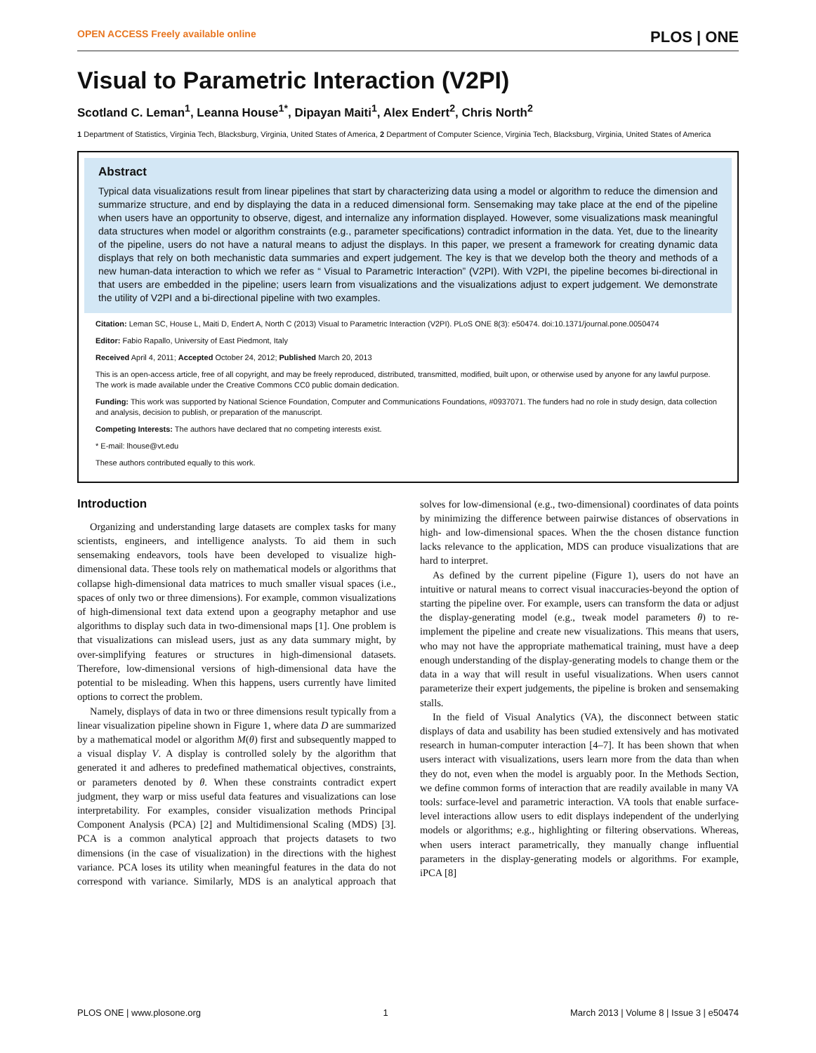OPEN ACCESS Freely available online PLOS | ONE
Visual to Parametric Interaction (V2PI)
Scotland C. Leman<sup>1</sup>, Leanna House<sup>1*</sup>, Dipayan Maiti<sup>1</sup>, Alex Endert<sup>2</sup>, Chris North<sup>2</sup>
1 Department of Statistics, Virginia Tech, Blacksburg, Virginia, United States of America, 2 Department of Computer Science, Virginia Tech, Blacksburg, Virginia, United States of America
Abstract
Typical data visualizations result from linear pipelines that start by characterizing data using a model or algorithm to reduce the dimension and summarize structure, and end by displaying the data in a reduced dimensional form. Sensemaking may take place at the end of the pipeline when users have an opportunity to observe, digest, and internalize any information displayed. However, some visualizations mask meaningful data structures when model or algorithm constraints (e.g., parameter specifications) contradict information in the data. Yet, due to the linearity of the pipeline, users do not have a natural means to adjust the displays. In this paper, we present a framework for creating dynamic data displays that rely on both mechanistic data summaries and expert judgement. The key is that we develop both the theory and methods of a new human-data interaction to which we refer as “ Visual to Parametric Interaction” (V2PI). With V2PI, the pipeline becomes bi-directional in that users are embedded in the pipeline; users learn from visualizations and the visualizations adjust to expert judgement. We demonstrate the utility of V2PI and a bi-directional pipeline with two examples.
Citation: Leman SC, House L, Maiti D, Endert A, North C (2013) Visual to Parametric Interaction (V2PI). PLoS ONE 8(3): e50474. doi:10.1371/journal.pone.0050474
Editor: Fabio Rapallo, University of East Piedmont, Italy
Received April 4, 2011; Accepted October 24, 2012; Published March 20, 2013
This is an open-access article, free of all copyright, and may be freely reproduced, distributed, transmitted, modified, built upon, or otherwise used by anyone for any lawful purpose. The work is made available under the Creative Commons CC0 public domain dedication.
Funding: This work was supported by National Science Foundation, Computer and Communications Foundations, #0937071. The funders had no role in study design, data collection and analysis, decision to publish, or preparation of the manuscript.
Competing Interests: The authors have declared that no competing interests exist.
* E-mail: lhouse@vt.edu
These authors contributed equally to this work.
Introduction
Organizing and understanding large datasets are complex tasks for many scientists, engineers, and intelligence analysts. To aid them in such sensemaking endeavors, tools have been developed to visualize high-dimensional data. These tools rely on mathematical models or algorithms that collapse high-dimensional data matrices to much smaller visual spaces (i.e., spaces of only two or three dimensions). For example, common visualizations of high-dimensional text data extend upon a geography metaphor and use algorithms to display such data in two-dimensional maps [1]. One problem is that visualizations can mislead users, just as any data summary might, by over-simplifying features or structures in high-dimensional datasets. Therefore, low-dimensional versions of high-dimensional data have the potential to be misleading. When this happens, users currently have limited options to correct the problem.
Namely, displays of data in two or three dimensions result typically from a linear visualization pipeline shown in Figure 1, where data D are summarized by a mathematical model or algorithm M(θ) first and subsequently mapped to a visual display V. A display is controlled solely by the algorithm that generated it and adheres to predefined mathematical objectives, constraints, or parameters denoted by θ. When these constraints contradict expert judgment, they warp or miss useful data features and visualizations can lose interpretability. For examples, consider visualization methods Principal Component Analysis (PCA) [2] and Multidimensional Scaling (MDS) [3]. PCA is a common analytical approach that projects datasets to two dimensions (in the case of visualization) in the directions with the highest variance. PCA loses its utility when meaningful features in the data do not correspond with variance. Similarly, MDS is an analytical approach that solves for low-dimensional (e.g., two-dimensional) coordinates of data points by minimizing the difference between pairwise distances of observations in high- and low-dimensional spaces. When the the chosen distance function lacks relevance to the application, MDS can produce visualizations that are hard to interpret.
As defined by the current pipeline (Figure 1), users do not have an intuitive or natural means to correct visual inaccuracies-beyond the option of starting the pipeline over. For example, users can transform the data or adjust the display-generating model (e.g., tweak model parameters θ) to re-implement the pipeline and create new visualizations. This means that users, who may not have the appropriate mathematical training, must have a deep enough understanding of the display-generating models to change them or the data in a way that will result in useful visualizations. When users cannot parameterize their expert judgements, the pipeline is broken and sensemaking stalls.
In the field of Visual Analytics (VA), the disconnect between static displays of data and usability has been studied extensively and has motivated research in human-computer interaction [4–7]. It has been shown that when users interact with visualizations, users learn more from the data than when they do not, even when the model is arguably poor. In the Methods Section, we define common forms of interaction that are readily available in many VA tools: surface-level and parametric interaction. VA tools that enable surface-level interactions allow users to edit displays independent of the underlying models or algorithms; e.g., highlighting or filtering observations. Whereas, when users interact parametrically, they manually change influential parameters in the display-generating models or algorithms. For example, iPCA [8]
PLOS ONE | www.plosone.org 1 March 2013 | Volume 8 | Issue 3 | e50474